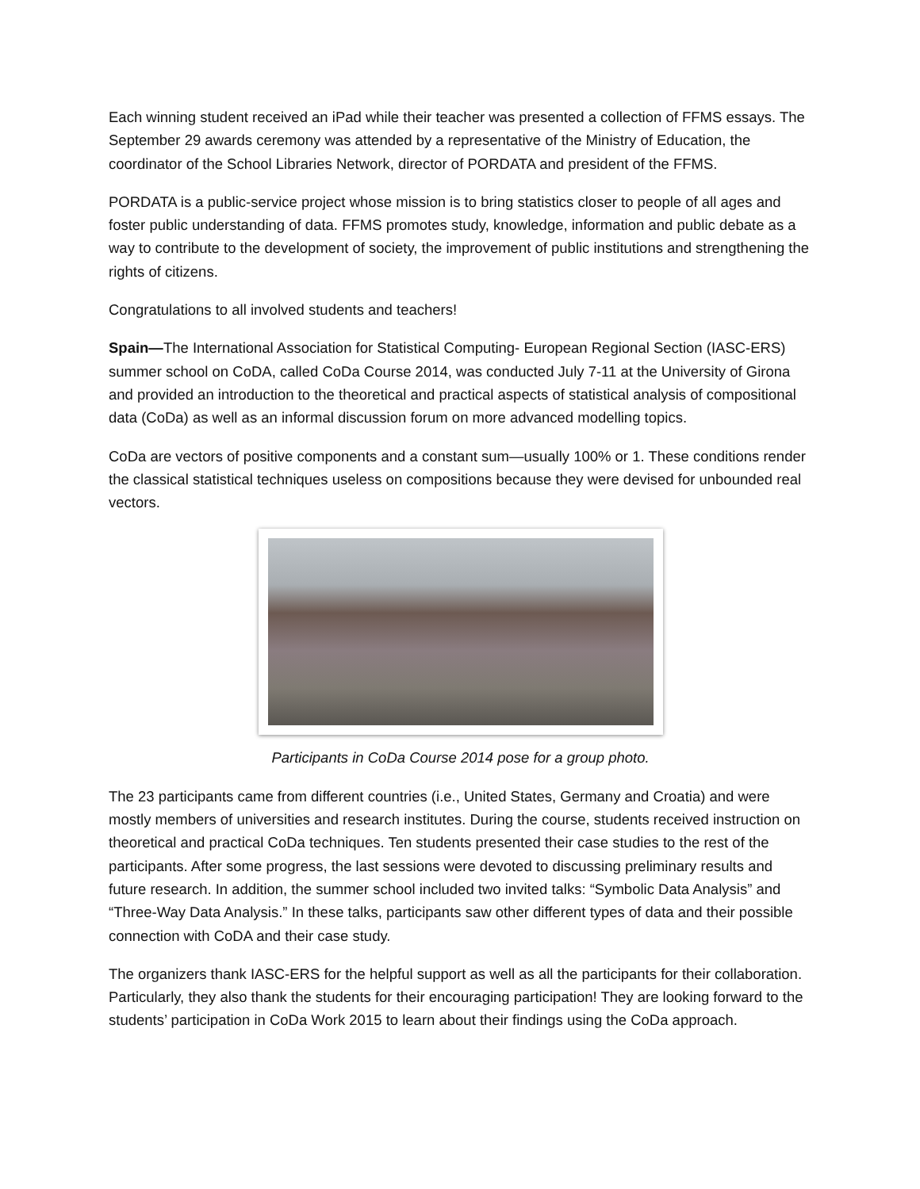Each winning student received an iPad while their teacher was presented a collection of FFMS essays. The September 29 awards ceremony was attended by a representative of the Ministry of Education, the coordinator of the School Libraries Network, director of PORDATA and president of the FFMS.
PORDATA is a public-service project whose mission is to bring statistics closer to people of all ages and foster public understanding of data. FFMS promotes study, knowledge, information and public debate as a way to contribute to the development of society, the improvement of public institutions and strengthening the rights of citizens.
Congratulations to all involved students and teachers!
Spain—The International Association for Statistical Computing- European Regional Section (IASC-ERS) summer school on CoDA, called CoDa Course 2014, was conducted July 7-11 at the University of Girona and provided an introduction to the theoretical and practical aspects of statistical analysis of compositional data (CoDa) as well as an informal discussion forum on more advanced modelling topics.
CoDa are vectors of positive components and a constant sum—usually 100% or 1. These conditions render the classical statistical techniques useless on compositions because they were devised for unbounded real vectors.
Participants in CoDa Course 2014 pose for a group photo.
The 23 participants came from different countries (i.e., United States, Germany and Croatia) and were mostly members of universities and research institutes. During the course, students received instruction on theoretical and practical CoDa techniques. Ten students presented their case studies to the rest of the participants. After some progress, the last sessions were devoted to discussing preliminary results and future research. In addition, the summer school included two invited talks: “Symbolic Data Analysis” and “Three-Way Data Analysis.” In these talks, participants saw other different types of data and their possible connection with CoDA and their case study.
The organizers thank IASC-ERS for the helpful support as well as all the participants for their collaboration. Particularly, they also thank the students for their encouraging participation! They are looking forward to the students’ participation in CoDa Work 2015 to learn about their findings using the CoDa approach.